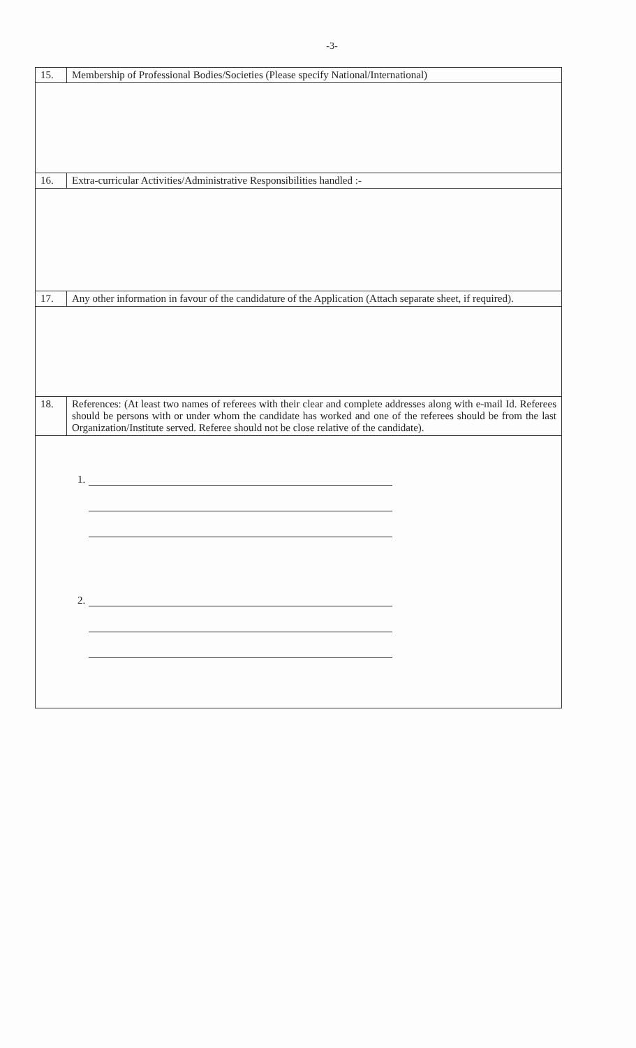-3-
| 15. | Membership of Professional Bodies/Societies (Please specify National/International) |
| 16. | Extra-curricular Activities/Administrative Responsibilities handled :- |
| 17. | Any other information in favour of the candidature of the Application (Attach separate sheet, if required). |
| 18. | References: (At least two names of referees with their clear and complete addresses along with e-mail Id. Referees should be persons with or under whom the candidate has worked and one of the referees should be from the last Organization/Institute served. Referee should not be close relative of the candidate). |
| 1. 2. | |